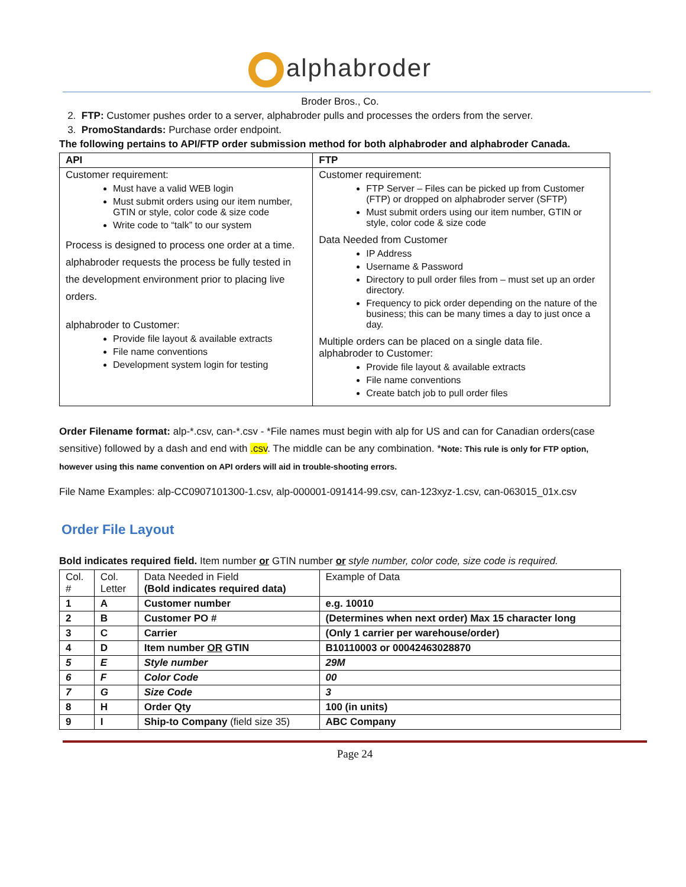alphabroder
Broder Bros., Co.
2. FTP: Customer pushes order to a server, alphabroder pulls and processes the orders from the server.
3. PromoStandards: Purchase order endpoint.
The following pertains to API/FTP order submission method for both alphabroder and alphabroder Canada.
| API | FTP |
| --- | --- |
| Customer requirement: Must have a valid WEB login Must submit orders using our item number, GTIN or style, color code & size code Write code to “talk” to our system Process is designed to process one order at a time. alphabroder requests the process be fully tested in the development environment prior to placing live orders. alphabroder to Customer: Provide file layout & available extracts File name conventions Development system login for testing | Customer requirement: FTP Server – Files can be picked up from Customer (FTP) or dropped on alphabroder server (SFTP) Must submit orders using our item number, GTIN or style, color code & size code Data Needed from Customer IP Address Username & Password Directory to pull order files from – must set up an order directory. Frequency to pick order depending on the nature of the business; this can be many times a day to just once a day. Multiple orders can be placed on a single data file. alphabroder to Customer: Provide file layout & available extracts File name conventions Create batch job to pull order files |
Order Filename format: alp-*.csv, can-*.csv - *File names must begin with alp for US and can for Canadian orders(case sensitive) followed by a dash and end with .csv. The middle can be any combination. *Note: This rule is only for FTP option, however using this name convention on API orders will aid in trouble-shooting errors.
File Name Examples: alp-CC0907101300-1.csv, alp-000001-091414-99.csv, can-123xyz-1.csv, can-063015_01x.csv
Order File Layout
Bold indicates required field. Item number or GTIN number or style number, color code, size code is required.
| Col. # | Col. Letter | Data Needed in Field (Bold indicates required data) | Example of Data |
| 1 | A | Customer number | e.g. 10010 |
| 2 | B | Customer PO # | (Determines when next order) Max 15 character long |
| 3 | C | Carrier | (Only 1 carrier per warehouse/order) |
| 4 | D | Item number OR GTIN | B10110003 or 00042463028870 |
| 5 | E | Style number | 29M |
| 6 | F | Color Code | 00 |
| 7 | G | Size Code | 3 |
| 8 | H | Order Qty | 100 (in units) |
| 9 | I | Ship-to Company (field size 35) | ABC Company |
Page 24